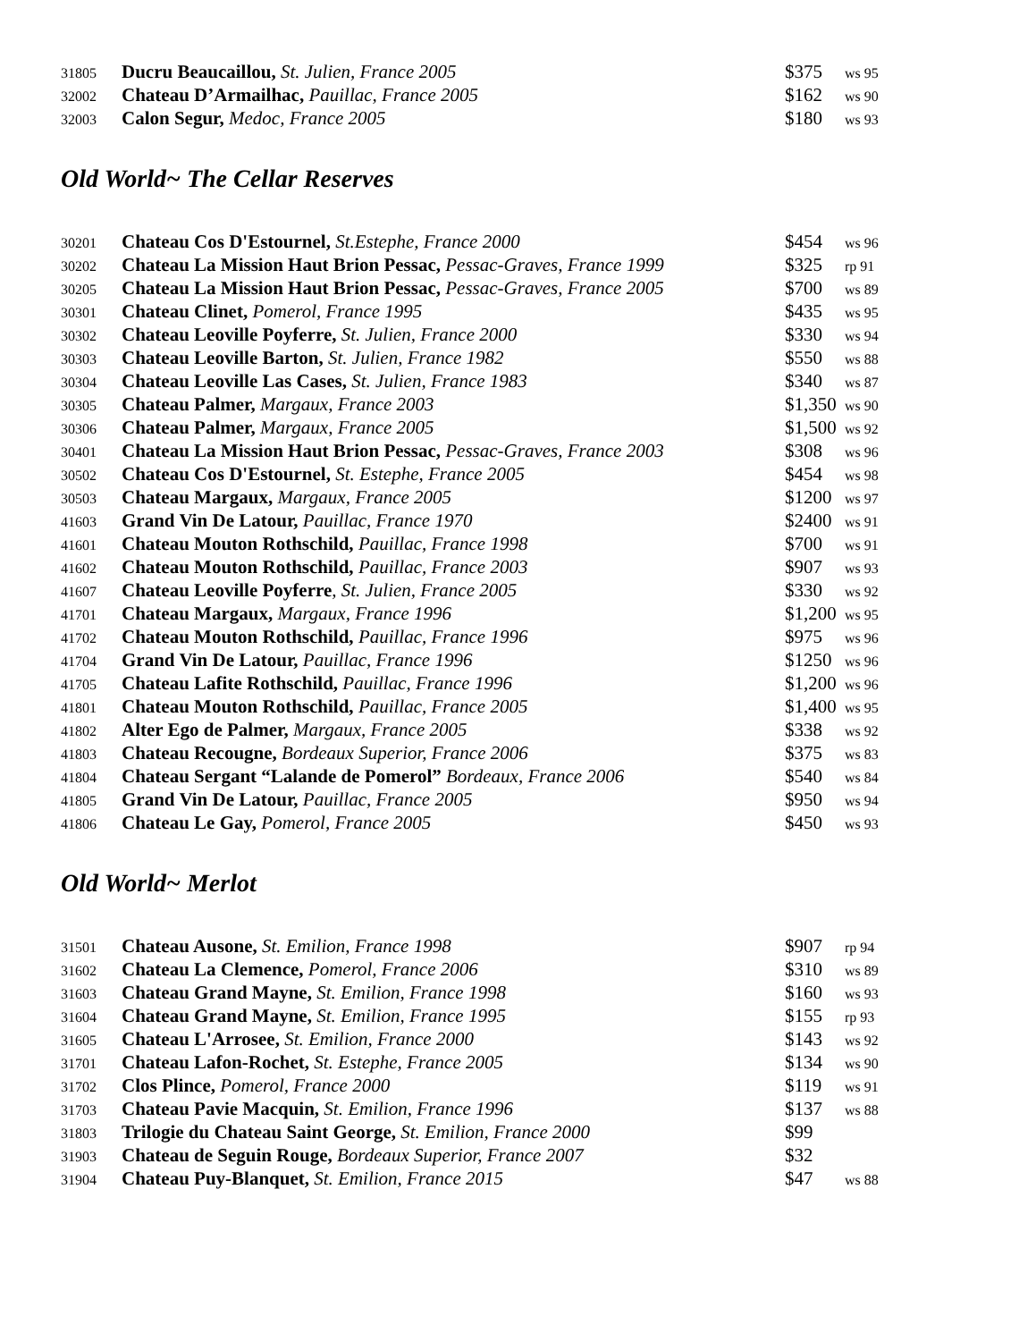| 31805 | Ducru Beaucaillou, St. Julien, France 2005 | $375 | ws 95 |
| 32002 | Chateau D’Armailhac, Pauillac, France 2005 | $162 | ws 90 |
| 32003 | Calon Segur, Medoc, France 2005 | $180 | ws 93 |
Old World~ The Cellar Reserves
| 30201 | Chateau Cos D'Estournel, St.Estephe, France 2000 | $454 | ws 96 |
| 30202 | Chateau La Mission Haut Brion Pessac, Pessac-Graves, France 1999 | $325 | rp 91 |
| 30205 | Chateau La Mission Haut Brion Pessac, Pessac-Graves, France 2005 | $700 | ws 89 |
| 30301 | Chateau Clinet, Pomerol, France 1995 | $435 | ws 95 |
| 30302 | Chateau Leoville Poyferre, St. Julien, France 2000 | $330 | ws 94 |
| 30303 | Chateau Leoville Barton, St. Julien, France 1982 | $550 | ws 88 |
| 30304 | Chateau Leoville Las Cases, St. Julien, France 1983 | $340 | ws 87 |
| 30305 | Chateau Palmer, Margaux, France 2003 | $1,350 | ws 90 |
| 30306 | Chateau Palmer, Margaux, France 2005 | $1,500 | ws 92 |
| 30401 | Chateau La Mission Haut Brion Pessac, Pessac-Graves, France 2003 | $308 | ws 96 |
| 30502 | Chateau Cos D'Estournel, St. Estephe, France 2005 | $454 | ws 98 |
| 30503 | Chateau Margaux, Margaux, France 2005 | $1200 | ws 97 |
| 41603 | Grand Vin De Latour, Pauillac, France 1970 | $2400 | ws 91 |
| 41601 | Chateau Mouton Rothschild, Pauillac, France 1998 | $700 | ws 91 |
| 41602 | Chateau Mouton Rothschild, Pauillac, France 2003 | $907 | ws 93 |
| 41607 | Chateau Leoville Poyferre , St. Julien, France 2005 | $330 | ws 92 |
| 41701 | Chateau Margaux, Margaux, France 1996 | $1,200 | ws 95 |
| 41702 | Chateau Mouton Rothschild, Pauillac, France 1996 | $975 | ws 96 |
| 41704 | Grand Vin De Latour, Pauillac, France 1996 | $1250 | ws 96 |
| 41705 | Chateau Lafite Rothschild, Pauillac, France 1996 | $1,200 | ws 96 |
| 41801 | Chateau Mouton Rothschild, Pauillac, France 2005 | $1,400 | ws 95 |
| 41802 | Alter Ego de Palmer, Margaux, France 2005 | $338 | ws 92 |
| 41803 | Chateau Recougne, Bordeaux Superior, France 2006 | $375 | ws 83 |
| 41804 | Chateau Sergant “Lalande de Pomerol” Bordeaux, France 2006 | $540 | ws 84 |
| 41805 | Grand Vin De Latour, Pauillac, France 2005 | $950 | ws 94 |
| 41806 | Chateau Le Gay, Pomerol, France 2005 | $450 | ws 93 |
Old World~ Merlot
| 31501 | Chateau Ausone, St. Emilion, France 1998 | $907 | rp 94 |
| 31602 | Chateau La Clemence, Pomerol, France 2006 | $310 | ws 89 |
| 31603 | Chateau Grand Mayne, St. Emilion, France 1998 | $160 | ws 93 |
| 31604 | Chateau Grand Mayne, St. Emilion, France 1995 | $155 | rp 93 |
| 31605 | Chateau L'Arrosee, St. Emilion, France 2000 | $143 | ws 92 |
| 31701 | Chateau Lafon-Rochet, St. Estephe, France 2005 | $134 | ws 90 |
| 31702 | Clos Plince, Pomerol, France 2000 | $119 | ws 91 |
| 31703 | Chateau Pavie Macquin, St. Emilion, France 1996 | $137 | ws 88 |
| 31803 | Trilogie du Chateau Saint George, St. Emilion, France 2000 | $99 | |
| 31903 | Chateau de Seguin Rouge, Bordeaux Superior, France 2007 | $32 | |
| 31904 | Chateau Puy-Blanquet, St. Emilion, France 2015 | $47 | ws 88 |